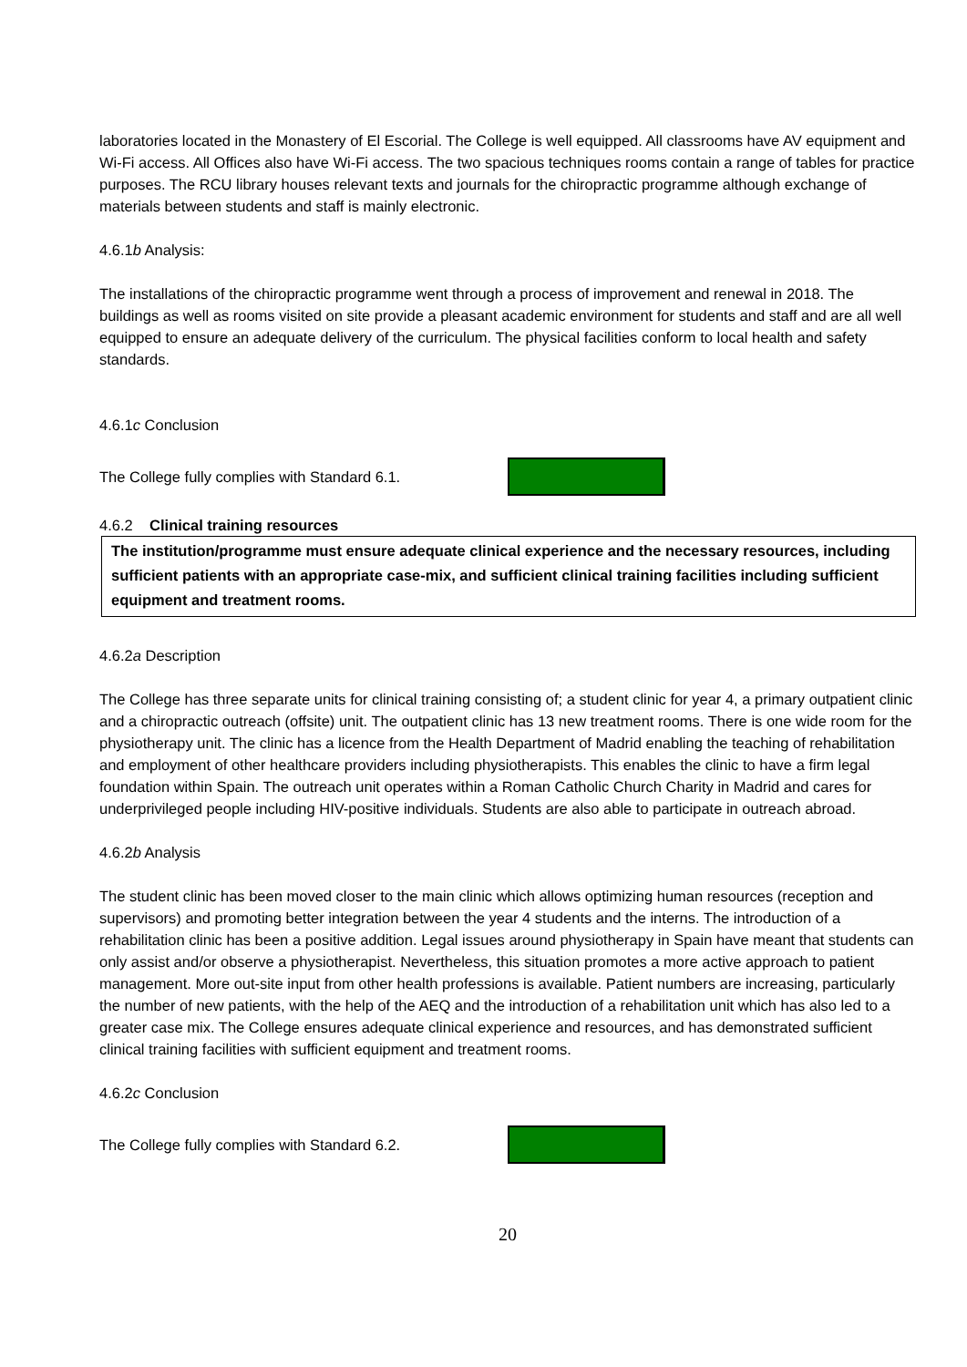laboratories located in the Monastery of El Escorial. The College is well equipped. All classrooms have AV equipment and Wi-Fi access. All Offices also have Wi-Fi access. The two spacious techniques rooms contain a range of tables for practice purposes. The RCU library houses relevant texts and journals for the chiropractic programme although exchange of materials between students and staff is mainly electronic.
4.6.1b Analysis:
The installations of the chiropractic programme went through a process of improvement and renewal in 2018. The buildings as well as rooms visited on site provide a pleasant academic environment for students and staff and are all well equipped to ensure an adequate delivery of the curriculum. The physical facilities conform to local health and safety standards.
4.6.1c Conclusion
The College fully complies with Standard 6.1.
4.6.2 Clinical training resources
The institution/programme must ensure adequate clinical experience and the necessary resources, including sufficient patients with an appropriate case-mix, and sufficient clinical training facilities including sufficient equipment and treatment rooms.
4.6.2a Description
The College has three separate units for clinical training consisting of; a student clinic for year 4, a primary outpatient clinic and a chiropractic outreach (offsite) unit. The outpatient clinic has 13 new treatment rooms. There is one wide room for the physiotherapy unit. The clinic has a licence from the Health Department of Madrid enabling the teaching of rehabilitation and employment of other healthcare providers including physiotherapists. This enables the clinic to have a firm legal foundation within Spain. The outreach unit operates within a Roman Catholic Church Charity in Madrid and cares for underprivileged people including HIV-positive individuals. Students are also able to participate in outreach abroad.
4.6.2b Analysis
The student clinic has been moved closer to the main clinic which allows optimizing human resources (reception and supervisors) and promoting better integration between the year 4 students and the interns. The introduction of a rehabilitation clinic has been a positive addition. Legal issues around physiotherapy in Spain have meant that students can only assist and/or observe a physiotherapist. Nevertheless, this situation promotes a more active approach to patient management. More out-site input from other health professions is available. Patient numbers are increasing, particularly the number of new patients, with the help of the AEQ and the introduction of a rehabilitation unit which has also led to a greater case mix. The College ensures adequate clinical experience and resources, and has demonstrated sufficient clinical training facilities with sufficient equipment and treatment rooms.
4.6.2c Conclusion
The College fully complies with Standard 6.2.
20